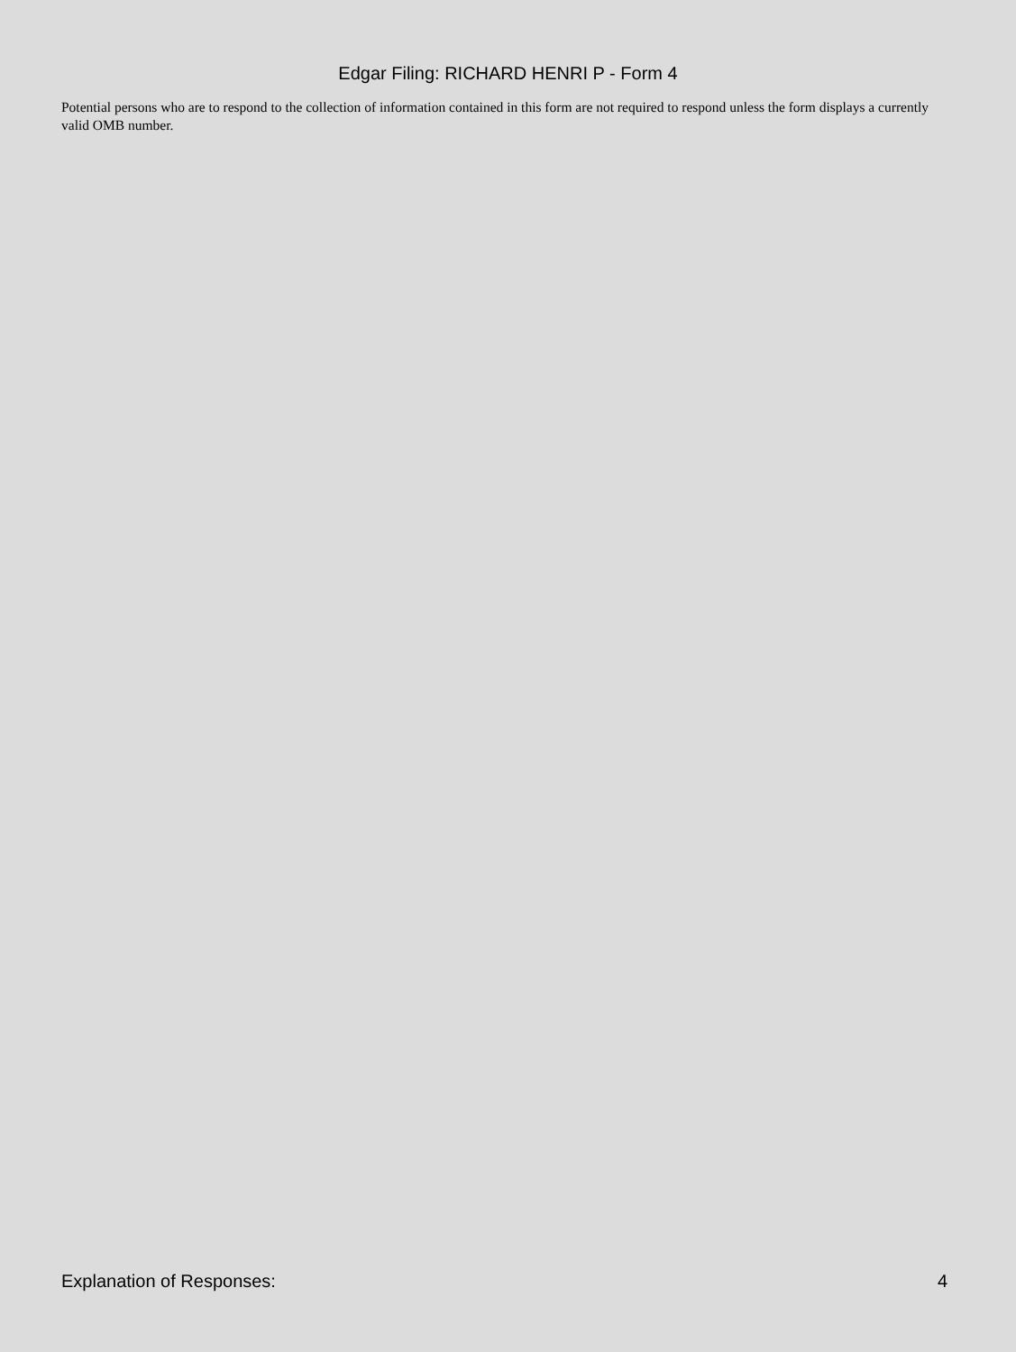Edgar Filing: RICHARD HENRI P - Form 4
Potential persons who are to respond to the collection of information contained in this form are not required to respond unless the form displays a currently valid OMB number.
Explanation of Responses: 4